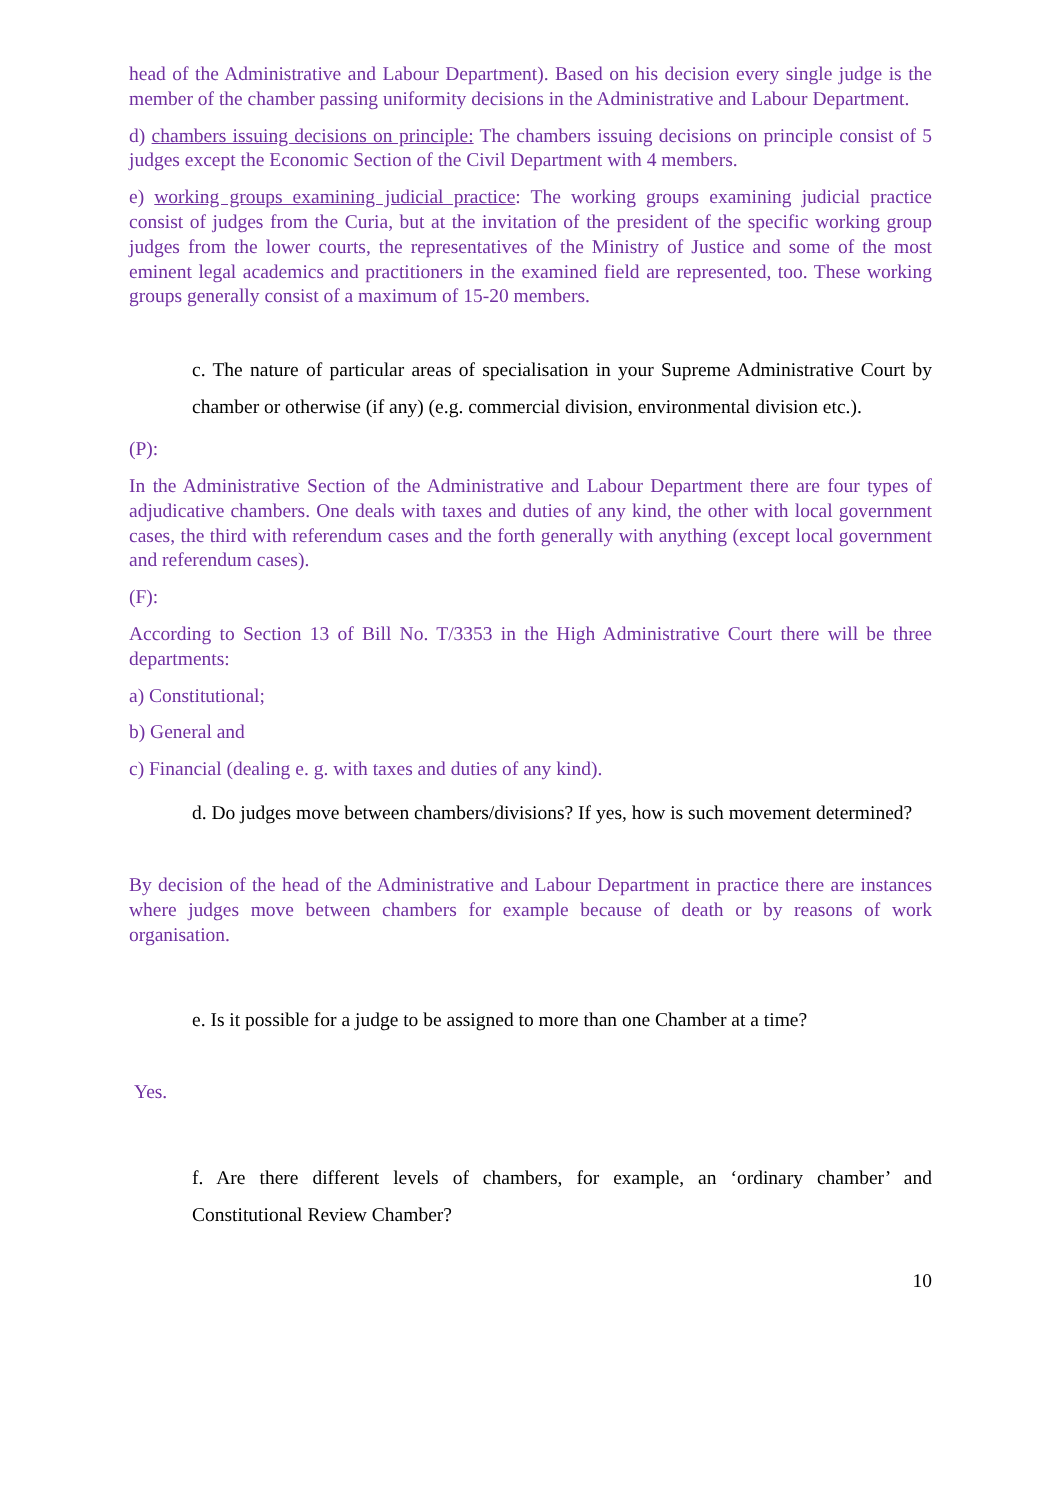head of the Administrative and Labour Department). Based on his decision every single judge is the member of the chamber passing uniformity decisions in the Administrative and Labour Department.
d) chambers issuing decisions on principle: The chambers issuing decisions on principle consist of 5 judges except the Economic Section of the Civil Department with 4 members.
e) working groups examining judicial practice: The working groups examining judicial practice consist of judges from the Curia, but at the invitation of the president of the specific working group judges from the lower courts, the representatives of the Ministry of Justice and some of the most eminent legal academics and practitioners in the examined field are represented, too. These working groups generally consist of a maximum of 15-20 members.
c. The nature of particular areas of specialisation in your Supreme Administrative Court by chamber or otherwise (if any) (e.g. commercial division, environmental division etc.).
(P):
In the Administrative Section of the Administrative and Labour Department there are four types of adjudicative chambers. One deals with taxes and duties of any kind, the other with local government cases, the third with referendum cases and the forth generally with anything (except local government and referendum cases).
(F):
According to Section 13 of Bill No. T/3353 in the High Administrative Court there will be three departments:
a) Constitutional;
b) General and
c) Financial (dealing e. g. with taxes and duties of any kind).
d. Do judges move between chambers/divisions? If yes, how is such movement determined?
By decision of the head of the Administrative and Labour Department in practice there are instances where judges move between chambers for example because of death or by reasons of work organisation.
e. Is it possible for a judge to be assigned to more than one Chamber at a time?
Yes.
f. Are there different levels of chambers, for example, an ‘ordinary chamber’ and Constitutional Review Chamber?
10